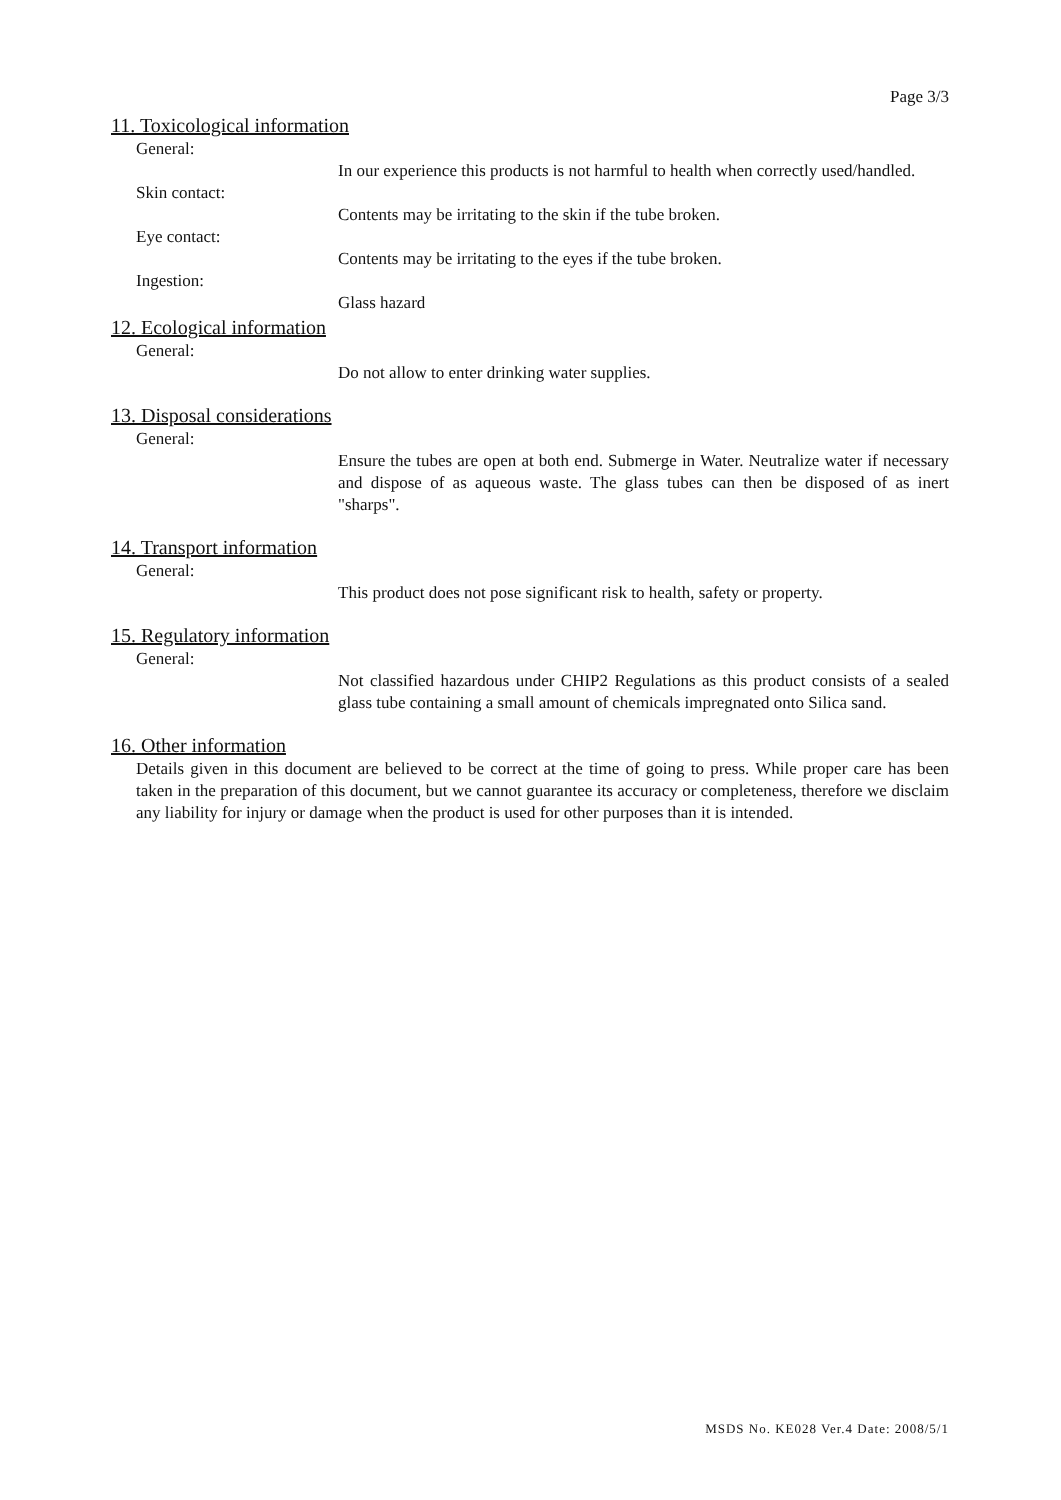Page 3/3
11. Toxicological information
General:
In our experience this products is not harmful to health when correctly used/handled.
Skin contact:
Contents may be irritating to the skin if the tube broken.
Eye contact:
Contents may be irritating to the eyes if the tube broken.
Ingestion:
Glass hazard
12. Ecological information
General:
Do not allow to enter drinking water supplies.
13. Disposal considerations
General:
Ensure the tubes are open at both end. Submerge in Water. Neutralize water if necessary and dispose of as aqueous waste. The glass tubes can then be disposed of as inert "sharps".
14. Transport information
General:
This product does not pose significant risk to health, safety or property.
15. Regulatory information
General:
Not classified hazardous under CHIP2 Regulations as this product consists of a sealed glass tube containing a small amount of chemicals impregnated onto Silica sand.
16. Other information
Details given in this document are believed to be correct at the time of going to press. While proper care has been taken in the preparation of this document, but we cannot guarantee its accuracy or completeness, therefore we disclaim any liability for injury or damage when the product is used for other purposes than it is intended.
MSDS No. KE028 Ver.4 Date: 2008/5/1